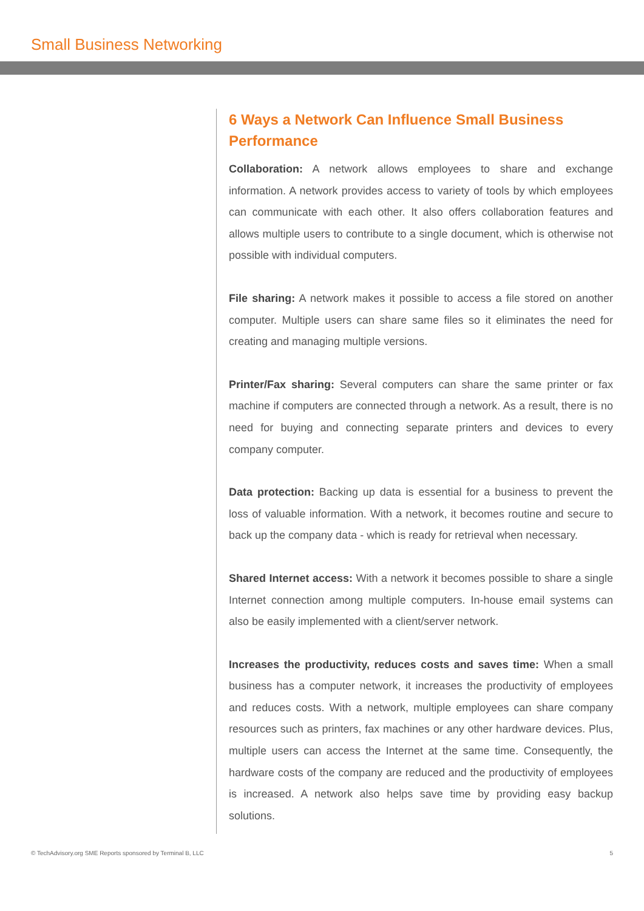Small Business Networking
6 Ways a Network Can Influence Small Business Performance
Collaboration: A network allows employees to share and exchange information. A network provides access to variety of tools by which employees can communicate with each other. It also offers collaboration features and allows multiple users to contribute to a single document, which is otherwise not possible with individual computers.
File sharing: A network makes it possible to access a file stored on another computer. Multiple users can share same files so it eliminates the need for creating and managing multiple versions.
Printer/Fax sharing: Several computers can share the same printer or fax machine if computers are connected through a network. As a result, there is no need for buying and connecting separate printers and devices to every company computer.
Data protection: Backing up data is essential for a business to prevent the loss of valuable information. With a network, it becomes routine and secure to back up the company data - which is ready for retrieval when necessary.
Shared Internet access: With a network it becomes possible to share a single Internet connection among multiple computers. In-house email systems can also be easily implemented with a client/server network.
Increases the productivity, reduces costs and saves time: When a small business has a computer network, it increases the productivity of employees and reduces costs. With a network, multiple employees can share company resources such as printers, fax machines or any other hardware devices. Plus, multiple users can access the Internet at the same time. Consequently, the hardware costs of the company are reduced and the productivity of employees is increased. A network also helps save time by providing easy backup solutions.
© TechAdvisory.org SME Reports sponsored by Terminal B, LLC 5